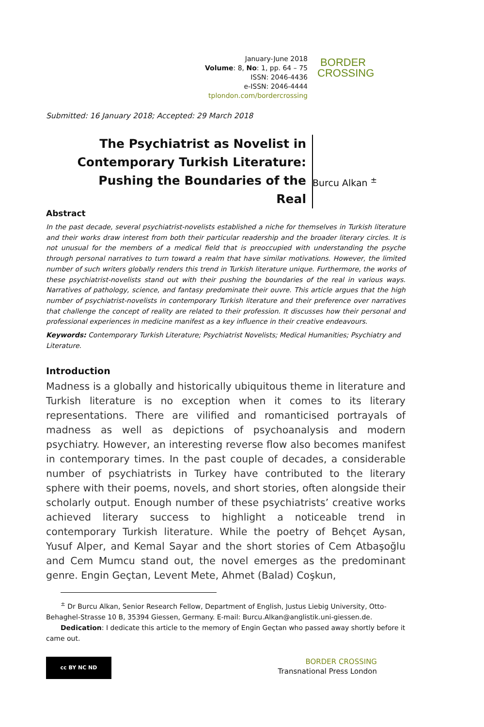January-June 2018
Volume: 8, No: 1, pp. 64 – 75
ISSN: 2046-4436
e-ISSN: 2046-4444
tplondon.com/bordercrossing
BORDER
CROSSING
Submitted: 16 January 2018; Accepted: 29 March 2018
The Psychiatrist as Novelist in Contemporary Turkish Literature: Pushing the Boundaries of the Real
Burcu Alkan <sup>±</sup>
Abstract
In the past decade, several psychiatrist-novelists established a niche for themselves in Turkish literature and their works draw interest from both their particular readership and the broader literary circles. It is not unusual for the members of a medical field that is preoccupied with understanding the psyche through personal narratives to turn toward a realm that have similar motivations. However, the limited number of such writers globally renders this trend in Turkish literature unique. Furthermore, the works of these psychiatrist-novelists stand out with their pushing the boundaries of the real in various ways. Narratives of pathology, science, and fantasy predominate their ouvre. This article argues that the high number of psychiatrist-novelists in contemporary Turkish literature and their preference over narratives that challenge the concept of reality are related to their profession. It discusses how their personal and professional experiences in medicine manifest as a key influence in their creative endeavours.
Keywords: Contemporary Turkish Literature; Psychiatrist Novelists; Medical Humanities; Psychiatry and Literature.
Introduction
Madness is a globally and historically ubiquitous theme in literature and Turkish literature is no exception when it comes to its literary representations. There are vilified and romanticised portrayals of madness as well as depictions of psychoanalysis and modern psychiatry. However, an interesting reverse flow also becomes manifest in contemporary times. In the past couple of decades, a considerable number of psychiatrists in Turkey have contributed to the literary sphere with their poems, novels, and short stories, often alongside their scholarly output. Enough number of these psychiatrists’ creative works achieved literary success to highlight a noticeable trend in contemporary Turkish literature. While the poetry of Behçet Aysan, Yusuf Alper, and Kemal Sayar and the short stories of Cem Atbaşoğlu and Cem Mumcu stand out, the novel emerges as the predominant genre. Engin Geçtan, Levent Mete, Ahmet (Balad) Coşkun,
<sup>±</sup> Dr Burcu Alkan, Senior Research Fellow, Department of English, Justus Liebig University, Otto-Behaghel-Strasse 10 B, 35394 Giessen, Germany. E-mail: Burcu.Alkan@anglistik.uni-giessen.de.
Dedication: I dedicate this article to the memory of Engin Geçtan who passed away shortly before it came out.
cc BY NC ND
BORDER CROSSING
Transnational Press London